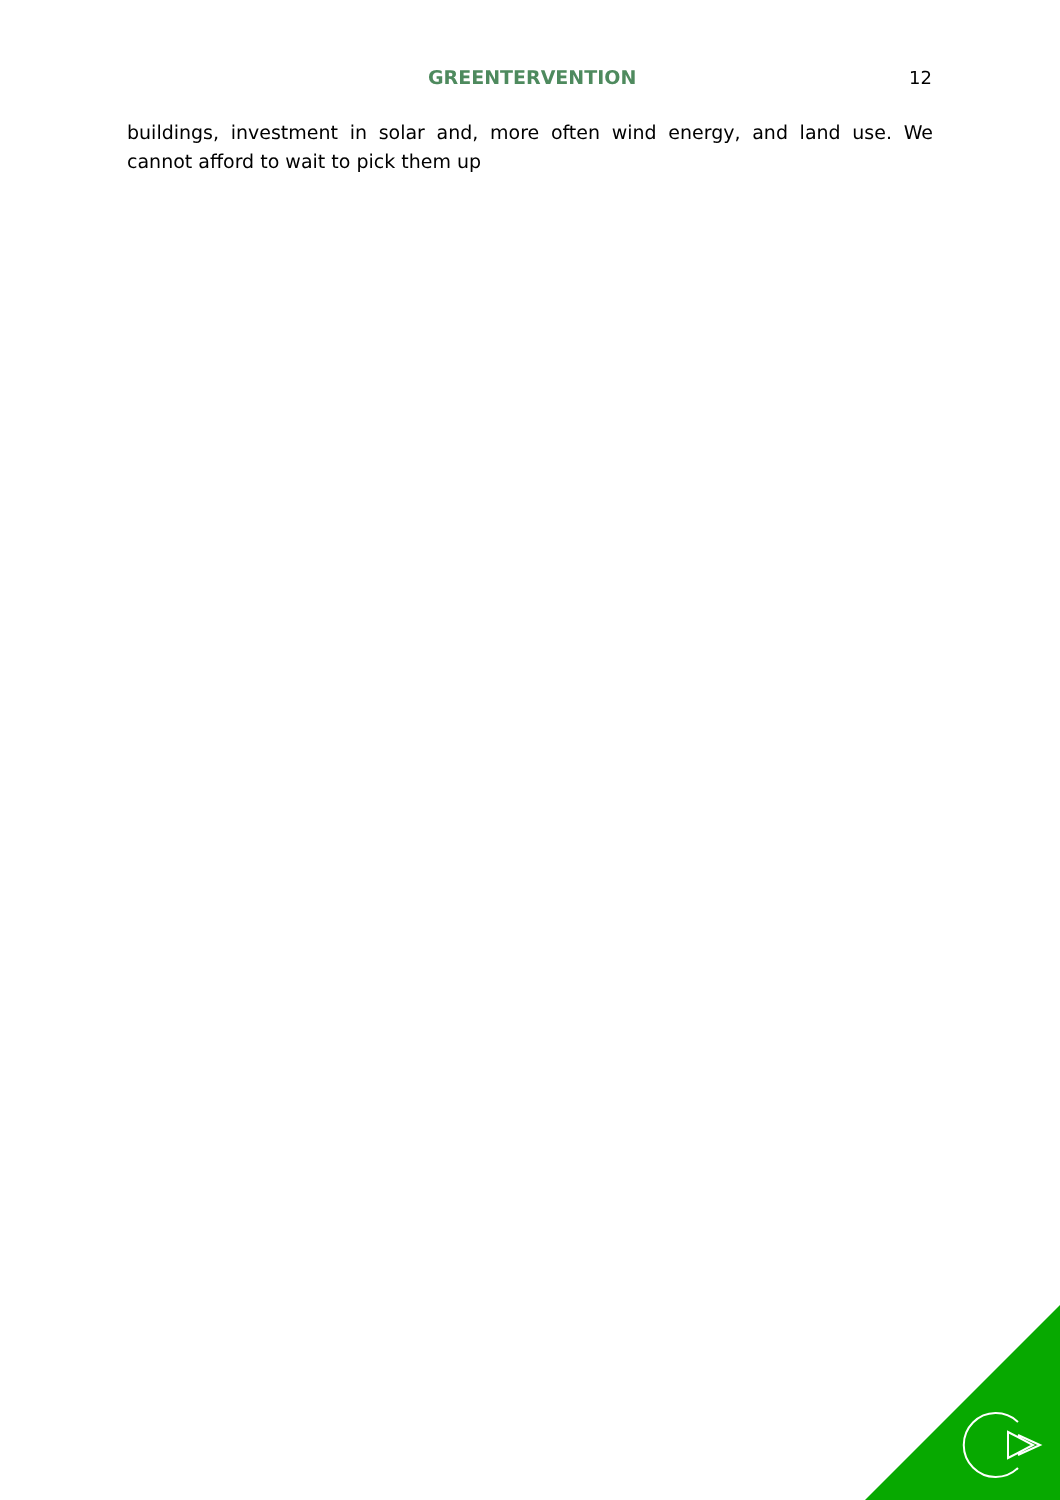GREENTERVENTION 12
buildings, investment in solar and, more often wind energy, and land use. We cannot afford to wait to pick them up